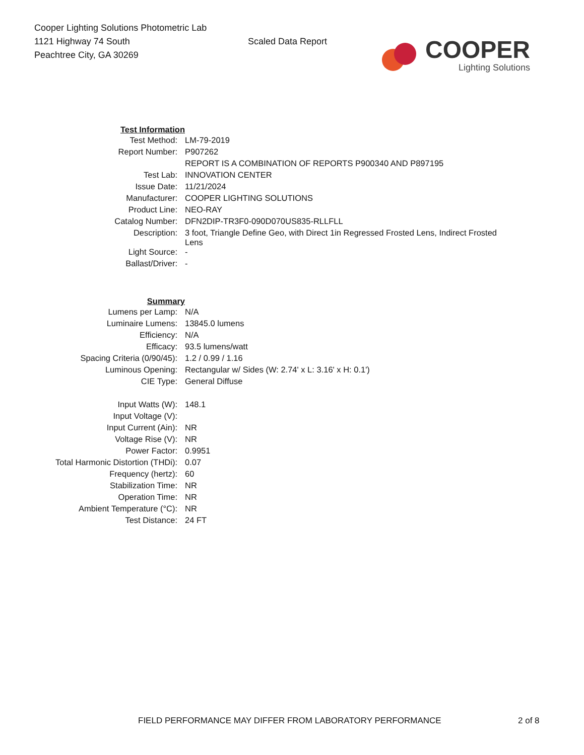Cooper Lighting Solutions Photometric Lab
1121 Highway 74 South
Peachtree City, GA 30269
Scaled Data Report
COOPER
Lighting Solutions
| Test Information | |
| Test Method: | LM-79-2019 |
| Report Number: | P907262 |
| | REPORT IS A COMBINATION OF REPORTS P900340 AND P897195 |
| Test Lab: | INNOVATION CENTER |
| Issue Date: | 11/21/2024 |
| Manufacturer: | COOPER LIGHTING SOLUTIONS |
| Product Line: | NEO-RAY |
| Catalog Number: | DFN2DIP-TR3F0-090D070US835-RLLFLL |
| Description: | 3 foot, Triangle Define Geo, with Direct 1in Regressed Frosted Lens, Indirect Frosted Lens |
| Light Source: | - |
| Ballast/Driver: | - |
| Summary | |
| Lumens per Lamp: | N/A |
| Luminaire Lumens: | 13845.0 lumens |
| Efficiency: | N/A |
| Efficacy: | 93.5 lumens/watt |
| Spacing Criteria (0/90/45): | 1.2 / 0.99 / 1.16 |
| Luminous Opening: | Rectangular w/ Sides (W: 2.74' x L: 3.16' x H: 0.1') |
| CIE Type: | General Diffuse |
| Input Watts (W): | 148.1 |
| Input Voltage (V): | |
| Input Current (Ain): | NR |
| Voltage Rise (V): | NR |
| Power Factor: | 0.9951 |
| Total Harmonic Distortion (THDi): | 0.07 |
| Frequency (hertz): | 60 |
| Stabilization Time: | NR |
| Operation Time: | NR |
| Ambient Temperature (°C): | NR |
| Test Distance: | 24 FT |
FIELD PERFORMANCE MAY DIFFER FROM LABORATORY PERFORMANCE
2 of 8